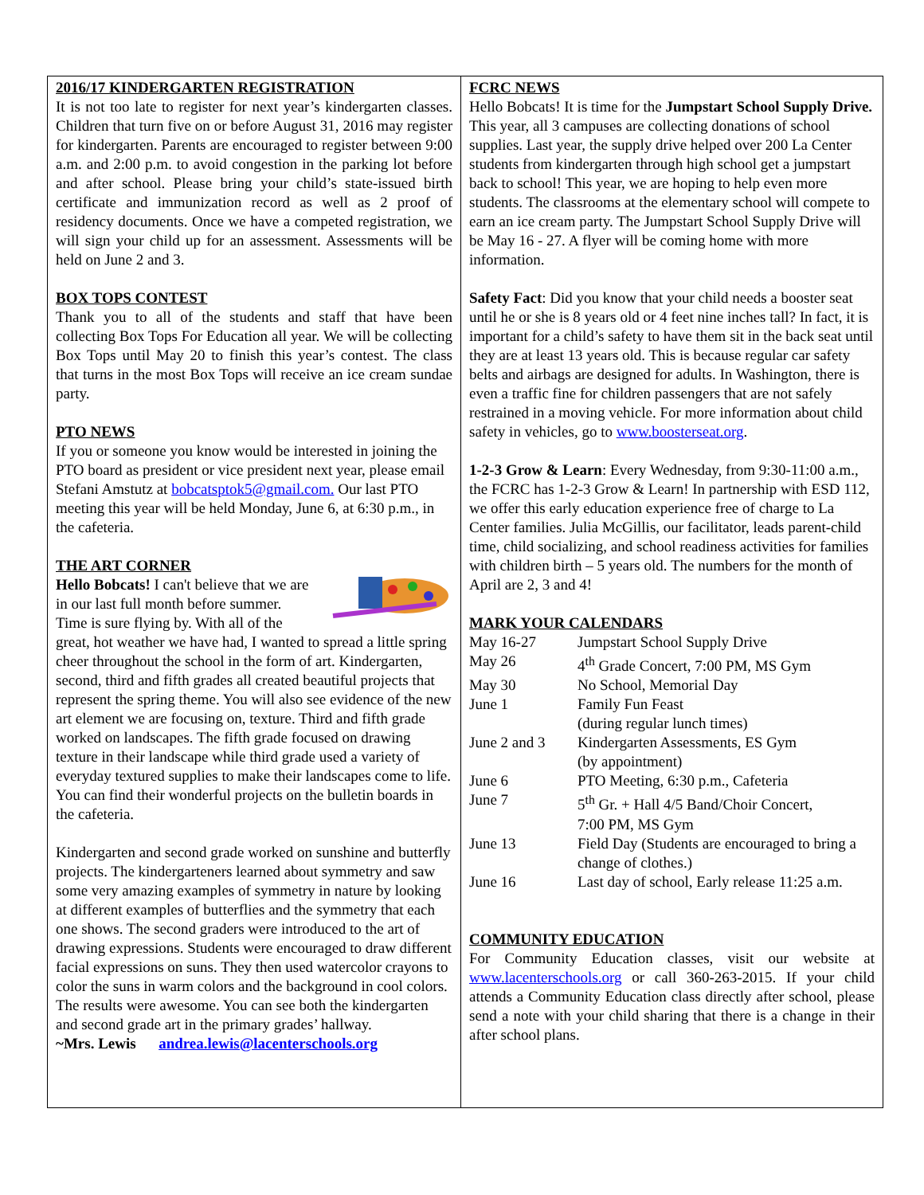2016/17 KINDERGARTEN REGISTRATION
It is not too late to register for next year’s kindergarten classes. Children that turn five on or before August 31, 2016 may register for kindergarten. Parents are encouraged to register between 9:00 a.m. and 2:00 p.m. to avoid congestion in the parking lot before and after school. Please bring your child’s state-issued birth certificate and immunization record as well as 2 proof of residency documents. Once we have a competed registration, we will sign your child up for an assessment. Assessments will be held on June 2 and 3.
BOX TOPS CONTEST
Thank you to all of the students and staff that have been collecting Box Tops For Education all year. We will be collecting Box Tops until May 20 to finish this year’s contest. The class that turns in the most Box Tops will receive an ice cream sundae party.
PTO NEWS
If you or someone you know would be interested in joining the PTO board as president or vice president next year, please email Stefani Amstutz at bobcatsptok5@gmail.com. Our last PTO meeting this year will be held Monday, June 6, at 6:30 p.m., in the cafeteria.
THE ART CORNER
Hello Bobcats! I can't believe that we are in our last full month before summer. Time is sure flying by. With all of the great, hot weather we have had, I wanted to spread a little spring cheer throughout the school in the form of art. Kindergarten, second, third and fifth grades all created beautiful projects that represent the spring theme. You will also see evidence of the new art element we are focusing on, texture. Third and fifth grade worked on landscapes. The fifth grade focused on drawing texture in their landscape while third grade used a variety of everyday textured supplies to make their landscapes come to life. You can find their wonderful projects on the bulletin boards in the cafeteria.
Kindergarten and second grade worked on sunshine and butterfly projects. The kindergarteners learned about symmetry and saw some very amazing examples of symmetry in nature by looking at different examples of butterflies and the symmetry that each one shows. The second graders were introduced to the art of drawing expressions. Students were encouraged to draw different facial expressions on suns. They then used watercolor crayons to color the suns in warm colors and the background in cool colors. The results were awesome. You can see both the kindergarten and second grade art in the primary grades’ hallway.
~Mrs. Lewis andrea.lewis@lacenterschools.org
FCRC NEWS
Hello Bobcats! It is time for the Jumpstart School Supply Drive. This year, all 3 campuses are collecting donations of school supplies. Last year, the supply drive helped over 200 La Center students from kindergarten through high school get a jumpstart back to school! This year, we are hoping to help even more students. The classrooms at the elementary school will compete to earn an ice cream party. The Jumpstart School Supply Drive will be May 16 - 27. A flyer will be coming home with more information.
Safety Fact: Did you know that your child needs a booster seat until he or she is 8 years old or 4 feet nine inches tall? In fact, it is important for a child’s safety to have them sit in the back seat until they are at least 13 years old. This is because regular car safety belts and airbags are designed for adults. In Washington, there is even a traffic fine for children passengers that are not safely restrained in a moving vehicle. For more information about child safety in vehicles, go to www.boosterseat.org.
1-2-3 Grow & Learn: Every Wednesday, from 9:30-11:00 a.m., the FCRC has 1-2-3 Grow & Learn! In partnership with ESD 112, we offer this early education experience free of charge to La Center families. Julia McGillis, our facilitator, leads parent-child time, child socializing, and school readiness activities for families with children birth – 5 years old. The numbers for the month of April are 2, 3 and 4!
MARK YOUR CALENDARS
| May 16-27 | Jumpstart School Supply Drive |
| May 26 | 4<sup>th</sup> Grade Concert, 7:00 PM, MS Gym |
| May 30 | No School, Memorial Day |
| June 1 | Family Fun Feast (during regular lunch times) |
| June 2 and 3 | Kindergarten Assessments, ES Gym (by appointment) |
| June 6 | PTO Meeting, 6:30 p.m., Cafeteria |
| June 7 | 5<sup>th</sup> Gr. + Hall 4/5 Band/Choir Concert, 7:00 PM, MS Gym |
| June 13 | Field Day (Students are encouraged to bring a change of clothes.) |
| June 16 | Last day of school, Early release 11:25 a.m. |
COMMUNITY EDUCATION
For Community Education classes, visit our website at www.lacenterschools.org or call 360-263-2015. If your child attends a Community Education class directly after school, please send a note with your child sharing that there is a change in their after school plans.